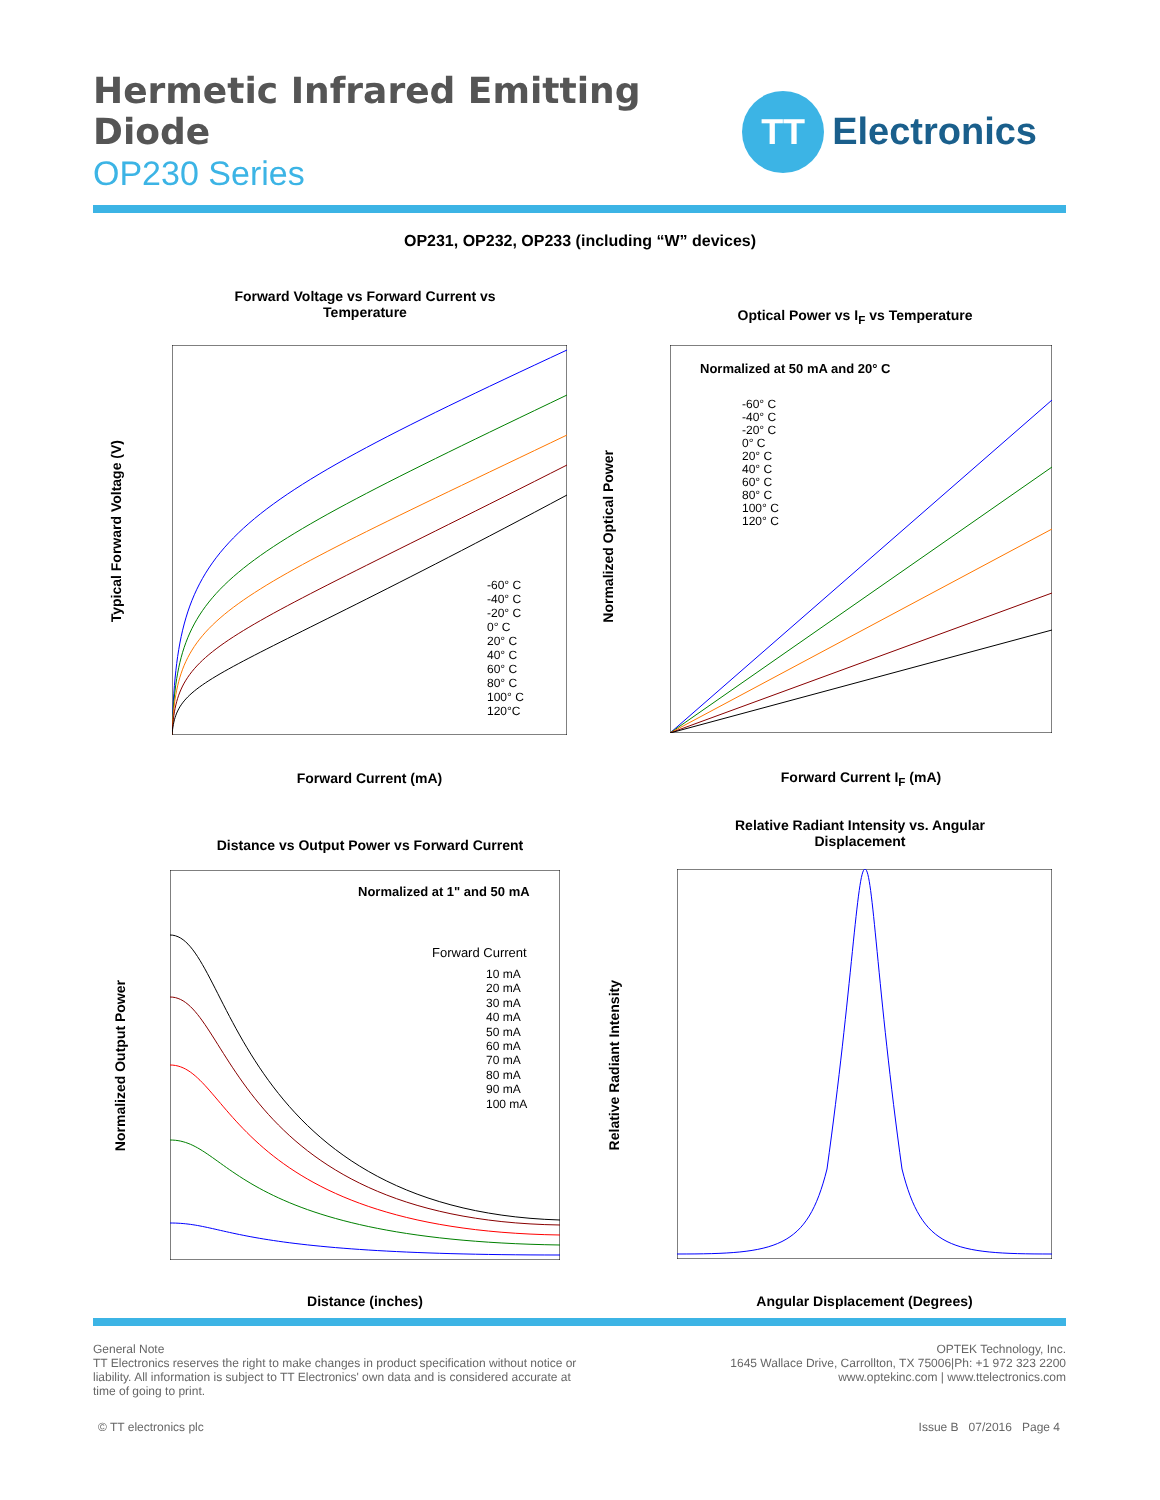Hermetic Infrared Emitting Diode
OP230 Series
TT
Electronics
OP231, OP232, OP233 (including “W” devices)
Forward Voltage vs Forward Current vs Temperature
Typical Forward Voltage (V)
Forward Current (mA)
-60° C
-40° C
-20° C
0° C
20° C
40° C
60° C
80° C
100° C
120°C
Optical Power vs I<sub>F</sub> vs Temperature
Normalized at 50 mA and 20° C
-60° C
-40° C
-20° C
0° C
20° C
40° C
60° C
80° C
100° C
120° C
Normalized Optical Power
Forward Current I<sub>F</sub> (mA)
Distance vs Output Power vs Forward Current
Normalized at 1" and 50 mA
Forward Current
10 mA
20 mA
30 mA
40 mA
50 mA
60 mA
70 mA
80 mA
90 mA
100 mA
Normalized Output Power
Distance (inches)
Relative Radiant Intensity vs. Angular Displacement
Relative Radiant Intensity
Angular Displacement (Degrees)
General Note
TT Electronics reserves the right to make changes in product specification without notice or
liability. All information is subject to TT Electronics' own data and is considered accurate at
time of going to print.
OPTEK Technology, Inc.
1645 Wallace Drive, Carrollton, TX 75006|Ph: +1 972 323 2200
www.optekinc.com | www.ttelectronics.com
© TT electronics plc Issue B 07/2016 Page 4